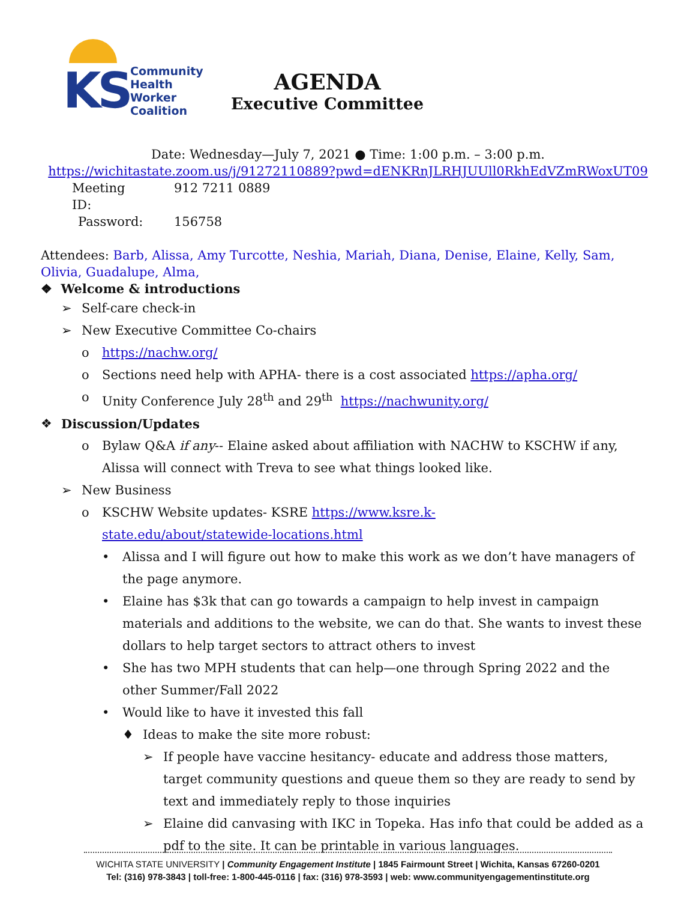KS
Community
Health
Worker
Coalition
AGENDA
Executive Committee
Date: Wednesday—July 7, 2021 ● Time: 1:00 p.m. – 3:00 p.m.
https://wichitastate.zoom.us/j/91272110889?pwd=dENKRnJLRHJUUll0RkhEdVZmRWoxUT09
Meeting ID: 912 7211 0889
Password: 156758
Attendees: Barb, Alissa, Amy Turcotte, Neshia, Mariah, Diana, Denise, Elaine, Kelly, Sam, Olivia, Guadalupe, Alma,
❖ Welcome & introductions
➢ Self-care check-in
➢ New Executive Committee Co-chairs
o https://nachw.org/
o Sections need help with APHA- there is a cost associated https://apha.org/
o Unity Conference July 28<sup>th</sup> and 29<sup>th</sup> https://nachwunity.org/
❖ Discussion/Updates
o Bylaw Q&A if any-- Elaine asked about affiliation with NACHW to KSCHW if any, Alissa will connect with Treva to see what things looked like.
➢ New Business
o KSCHW Website updates- KSRE https://www.ksre.k-state.edu/about/statewide-locations.html
• Alissa and I will figure out how to make this work as we don’t have managers of the page anymore.
• Elaine has $3k that can go towards a campaign to help invest in campaign materials and additions to the website, we can do that. She wants to invest these dollars to help target sectors to attract others to invest
• She has two MPH students that can help—one through Spring 2022 and the other Summer/Fall 2022
• Would like to have it invested this fall
♦ Ideas to make the site more robust:
➢ If people have vaccine hesitancy- educate and address those matters, target community questions and queue them so they are ready to send by text and immediately reply to those inquiries
➢ Elaine did canvasing with IKC in Topeka. Has info that could be added as a pdf to the site. It can be printable in various languages.
WICHITA STATE UNIVERSITY | Community Engagement Institute | 1845 Fairmount Street | Wichita, Kansas 67260-0201
Tel: (316) 978-3843 | toll-free: 1-800-445-0116 | fax: (316) 978-3593 | web: www.communityengagementinstitute.org